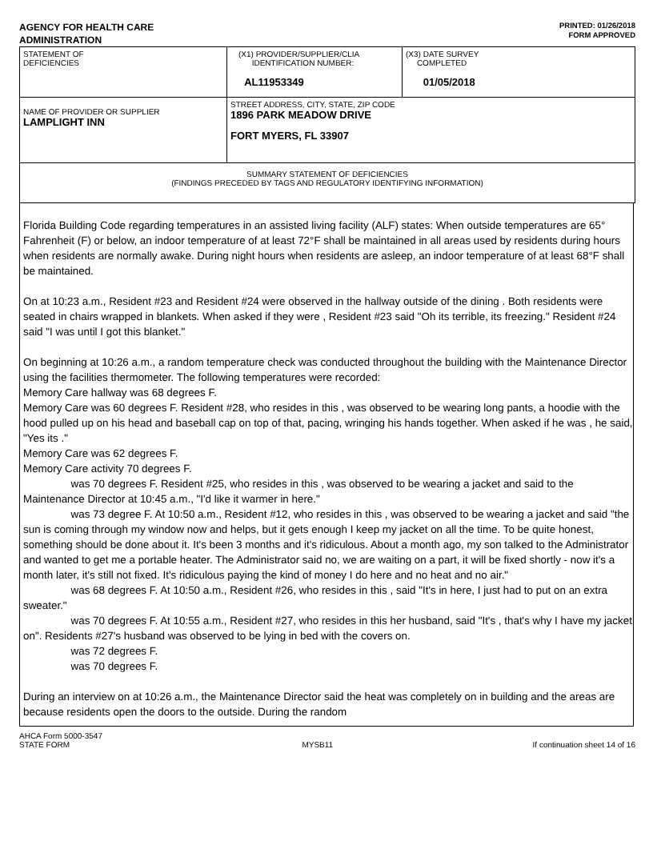AGENCY FOR HEALTH CARE
ADMINISTRATION
PRINTED: 01/26/2018
FORM APPROVED
| STATEMENT OF DEFICIENCIES | (X1) PROVIDER/SUPPLIER/CLIA IDENTIFICATION NUMBER: AL11953349 | (X3) DATE SURVEY COMPLETED 01/05/2018 |
| NAME OF PROVIDER OR SUPPLIER LAMPLIGHT INN | STREET ADDRESS, CITY, STATE, ZIP CODE 1896 PARK MEADOW DRIVE FORT MYERS, FL 33907 | |
| SUMMARY STATEMENT OF DEFICIENCIES (FINDINGS PRECEDED BY TAGS AND REGULATORY IDENTIFYING INFORMATION) | | |
Florida Building Code regarding temperatures in an assisted living facility (ALF) states: When outside temperatures are 65° Fahrenheit (F) or below, an indoor temperature of at least 72°F shall be maintained in all areas used by residents during hours when residents are normally awake. During night hours when residents are asleep, an indoor temperature of at least 68°F shall be maintained.
On at 10:23 a.m., Resident #23 and Resident #24 were observed in the hallway outside of the dining . Both residents were seated in chairs wrapped in blankets. When asked if they were , Resident #23 said "Oh its terrible, its freezing." Resident #24 said "I was until I got this blanket."
On beginning at 10:26 a.m., a random temperature check was conducted throughout the building with the Maintenance Director using the facilities thermometer. The following temperatures were recorded:
Memory Care hallway was 68 degrees F.
Memory Care was 60 degrees F. Resident #28, who resides in this , was observed to be wearing long pants, a hoodie with the hood pulled up on his head and baseball cap on top of that, pacing, wringing his hands together. When asked if he was , he said, "Yes its ."
Memory Care was 62 degrees F.
Memory Care activity 70 degrees F.
was 70 degrees F. Resident #25, who resides in this , was observed to be wearing a jacket and said to the Maintenance Director at 10:45 a.m., "I'd like it warmer in here."
was 73 degree F. At 10:50 a.m., Resident #12, who resides in this , was observed to be wearing a jacket and said "the sun is coming through my window now and helps, but it gets enough I keep my jacket on all the time. To be quite honest, something should be done about it. It's been 3 months and it's ridiculous. About a month ago, my son talked to the Administrator and wanted to get me a portable heater. The Administrator said no, we are waiting on a part, it will be fixed shortly - now it's a month later, it's still not fixed. It's ridiculous paying the kind of money I do here and no heat and no air."
was 68 degrees F. At 10:50 a.m., Resident #26, who resides in this , said "It's in here, I just had to put on an extra sweater."
was 70 degrees F. At 10:55 a.m., Resident #27, who resides in this her husband, said "It's , that's why I have my jacket on". Residents #27's husband was observed to be lying in bed with the covers on.
was 72 degrees F.
was 70 degrees F.
During an interview on at 10:26 a.m., the Maintenance Director said the heat was completely on in building and the areas are because residents open the doors to the outside. During the random
AHCA Form 5000-3547
STATE FORM
MYSB11 If continuation sheet 14 of 16